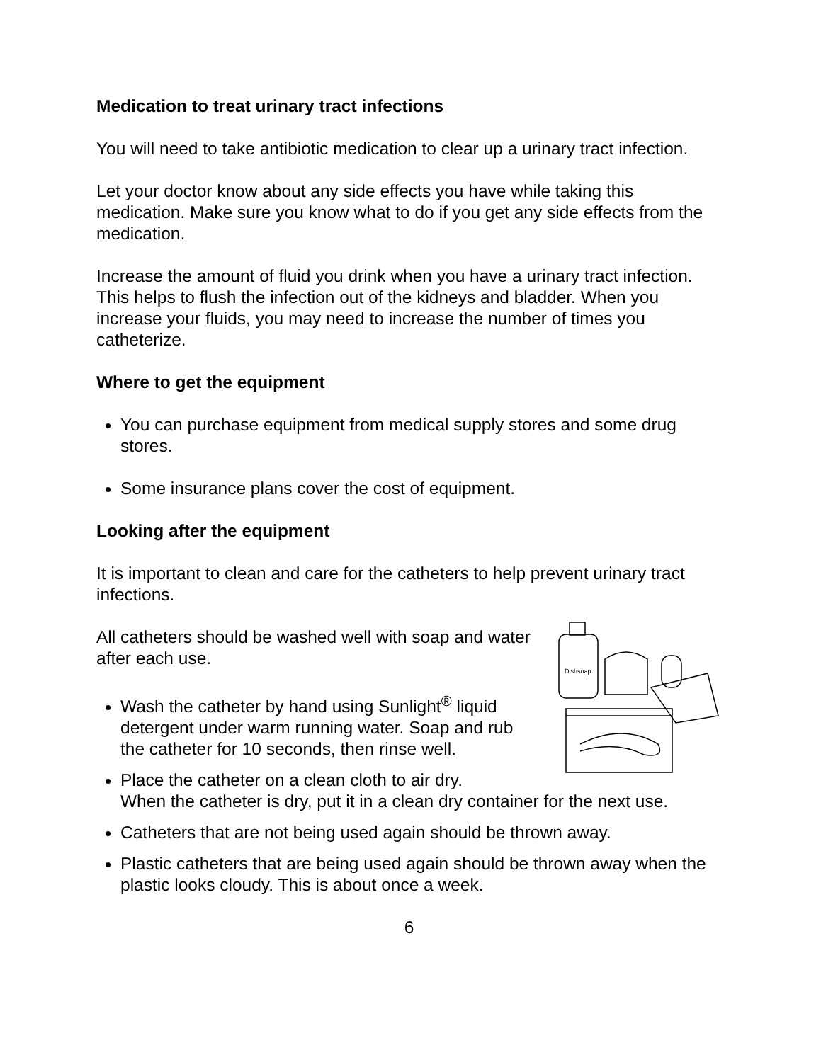Medication to treat urinary tract infections
You will need to take antibiotic medication to clear up a urinary tract infection.
Let your doctor know about any side effects you have while taking this medication. Make sure you know what to do if you get any side effects from the medication.
Increase the amount of fluid you drink when you have a urinary tract infection. This helps to flush the infection out of the kidneys and bladder. When you increase your fluids, you may need to increase the number of times you catheterize.
Where to get the equipment
You can purchase equipment from medical supply stores and some drug stores.
Some insurance plans cover the cost of equipment.
Looking after the equipment
It is important to clean and care for the catheters to help prevent urinary tract infections.
Dishsoap
All catheters should be washed well with soap and water after each use.
Wash the catheter by hand using Sunlight<sup>®</sup> liquid detergent under warm running water. Soap and rub the catheter for 10 seconds, then rinse well.
Place the catheter on a clean cloth to air dry.
When the catheter is dry, put it in a clean dry container for the next use.
Catheters that are not being used again should be thrown away.
Plastic catheters that are being used again should be thrown away when the plastic looks cloudy. This is about once a week.
6